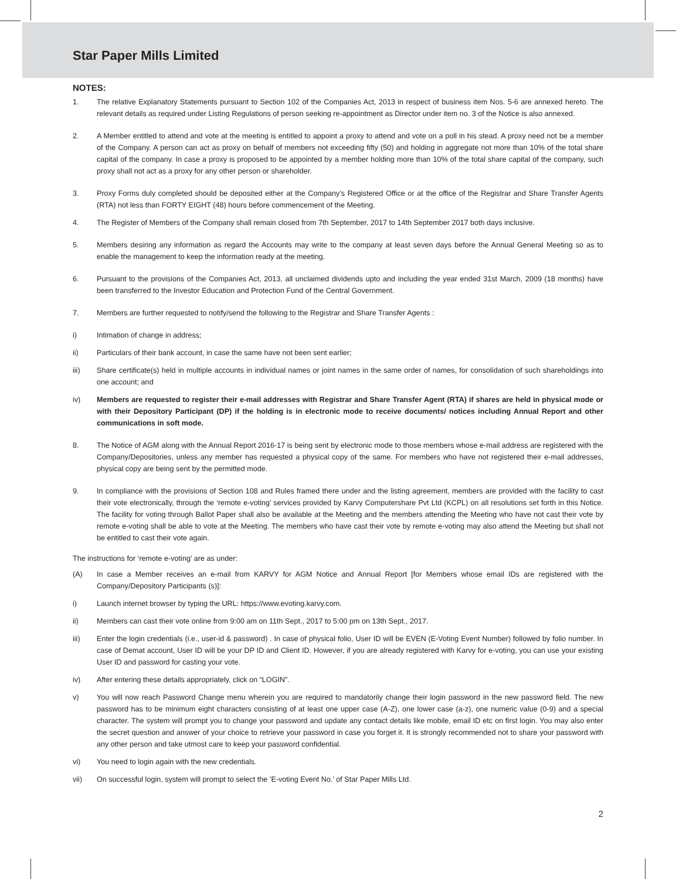Star Paper Mills Limited
NOTES:
1. The relative Explanatory Statements pursuant to Section 102 of the Companies Act, 2013 in respect of business item Nos. 5-6 are annexed hereto. The relevant details as required under Listing Regulations of person seeking re-appointment as Director under item no. 3 of the Notice is also annexed.
2. A Member entitled to attend and vote at the meeting is entitled to appoint a proxy to attend and vote on a poll in his stead. A proxy need not be a member of the Company. A person can act as proxy on behalf of members not exceeding fifty (50) and holding in aggregate not more than 10% of the total share capital of the company. In case a proxy is proposed to be appointed by a member holding more than 10% of the total share capital of the company, such proxy shall not act as a proxy for any other person or shareholder.
3. Proxy Forms duly completed should be deposited either at the Company’s Registered Office or at the office of the Registrar and Share Transfer Agents (RTA) not less than FORTY EIGHT (48) hours before commencement of the Meeting.
4. The Register of Members of the Company shall remain closed from 7th September, 2017 to 14th September 2017 both days inclusive.
5. Members desiring any information as regard the Accounts may write to the company at least seven days before the Annual General Meeting so as to enable the management to keep the information ready at the meeting.
6. Pursuant to the provisions of the Companies Act, 2013, all unclaimed dividends upto and including the year ended 31st March, 2009 (18 months) have been transferred to the Investor Education and Protection Fund of the Central Government.
7. Members are further requested to notify/send the following to the Registrar and Share Transfer Agents :
i) Intimation of change in address;
ii) Particulars of their bank account, in case the same have not been sent earlier;
iii) Share certificate(s) held in multiple accounts in individual names or joint names in the same order of names, for consolidation of such shareholdings into one account; and
iv) Members are requested to register their e-mail addresses with Registrar and Share Transfer Agent (RTA) if shares are held in physical mode or with their Depository Participant (DP) if the holding is in electronic mode to receive documents/ notices including Annual Report and other communications in soft mode.
8. The Notice of AGM along with the Annual Report 2016-17 is being sent by electronic mode to those members whose e-mail address are registered with the Company/Depositories, unless any member has requested a physical copy of the same. For members who have not registered their e-mail addresses, physical copy are being sent by the permitted mode.
9. In compliance with the provisions of Section 108 and Rules framed there under and the listing agreement, members are provided with the facility to cast their vote electronically, through the ‘remote e-voting’ services provided by Karvy Computershare Pvt Ltd (KCPL) on all resolutions set forth in this Notice. The facility for voting through Ballot Paper shall also be available at the Meeting and the members attending the Meeting who have not cast their vote by remote e-voting shall be able to vote at the Meeting. The members who have cast their vote by remote e-voting may also attend the Meeting but shall not be entitled to cast their vote again.
The instructions for ‘remote e-voting’ are as under:
(A) In case a Member receives an e-mail from KARVY for AGM Notice and Annual Report [for Members whose email IDs are registered with the Company/Depository Participants (s)]:
i) Launch internet browser by typing the URL: https://www.evoting.karvy.com.
ii) Members can cast their vote online from 9:00 am on 11th Sept., 2017 to 5:00 pm on 13th Sept., 2017.
iii) Enter the login credentials (i.e., user-id & password) . In case of physical folio, User ID will be EVEN (E-Voting Event Number) followed by folio number. In case of Demat account, User ID will be your DP ID and Client ID. However, if you are already registered with Karvy for e-voting, you can use your existing User ID and password for casting your vote.
iv) After entering these details appropriately, click on “LOGIN”.
v) You will now reach Password Change menu wherein you are required to mandatorily change their login password in the new password field. The new password has to be minimum eight characters consisting of at least one upper case (A-Z), one lower case (a-z), one numeric value (0-9) and a special character. The system will prompt you to change your password and update any contact details like mobile, email ID etc on first login. You may also enter the secret question and answer of your choice to retrieve your password in case you forget it. It is strongly recommended not to share your password with any other person and take utmost care to keep your password confidential.
vi) You need to login again with the new credentials.
vii) On successful login, system will prompt to select the ’E-voting Event No.’ of Star Paper Mills Ltd.
2